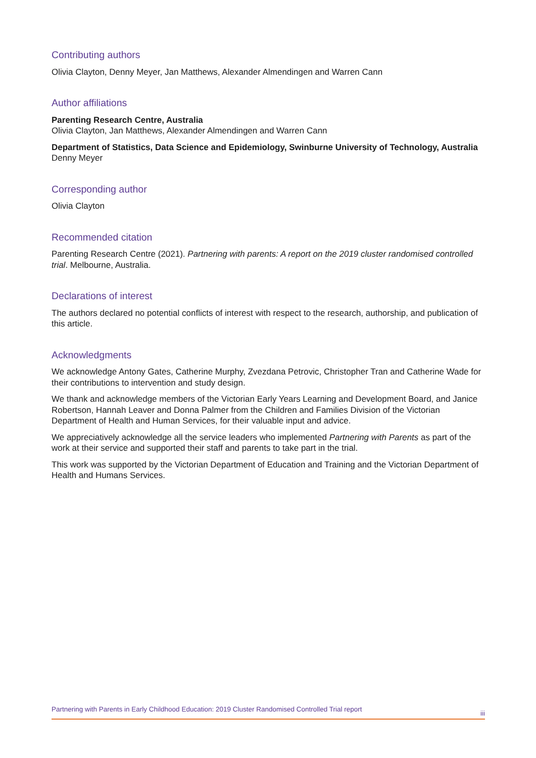Contributing authors
Olivia Clayton, Denny Meyer, Jan Matthews, Alexander Almendingen and Warren Cann
Author affiliations
Parenting Research Centre, Australia
Olivia Clayton, Jan Matthews, Alexander Almendingen and Warren Cann
Department of Statistics, Data Science and Epidemiology, Swinburne University of Technology, Australia
Denny Meyer
Corresponding author
Olivia Clayton
Recommended citation
Parenting Research Centre (2021). Partnering with parents: A report on the 2019 cluster randomised controlled trial. Melbourne, Australia.
Declarations of interest
The authors declared no potential conflicts of interest with respect to the research, authorship, and publication of this article.
Acknowledgments
We acknowledge Antony Gates, Catherine Murphy, Zvezdana Petrovic, Christopher Tran and Catherine Wade for their contributions to intervention and study design.
We thank and acknowledge members of the Victorian Early Years Learning and Development Board, and Janice Robertson, Hannah Leaver and Donna Palmer from the Children and Families Division of the Victorian Department of Health and Human Services, for their valuable input and advice.
We appreciatively acknowledge all the service leaders who implemented Partnering with Parents as part of the work at their service and supported their staff and parents to take part in the trial.
This work was supported by the Victorian Department of Education and Training and the Victorian Department of Health and Humans Services.
Partnering with Parents in Early Childhood Education: 2019 Cluster Randomised Controlled Trial report iii